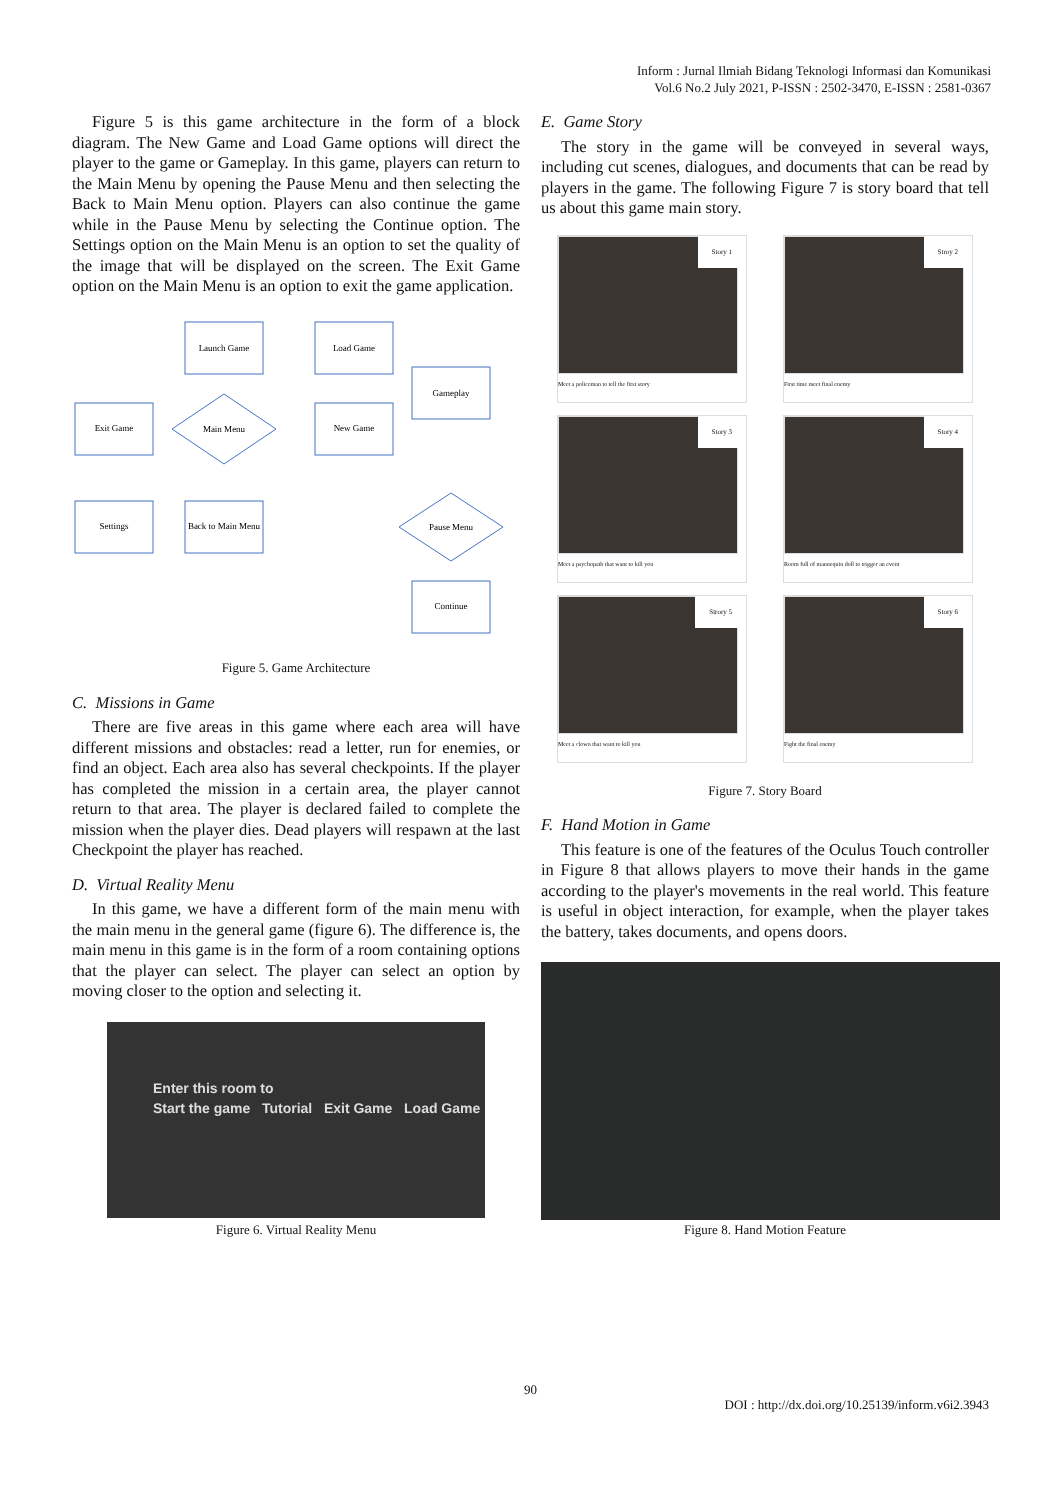Inform : Jurnal Ilmiah Bidang Teknologi Informasi dan Komunikasi
Vol.6 No.2 July 2021, P-ISSN : 2502-3470, E-ISSN : 2581-0367
Figure 5 is this game architecture in the form of a block diagram. The New Game and Load Game options will direct the player to the game or Gameplay. In this game, players can return to the Main Menu by opening the Pause Menu and then selecting the Back to Main Menu option. Players can also continue the game while in the Pause Menu by selecting the Continue option. The Settings option on the Main Menu is an option to set the quality of the image that will be displayed on the screen. The Exit Game option on the Main Menu is an option to exit the game application.
Launch Game
Load Game
Gameplay
Exit Game
Main Menu
New Game
Settings
Back to Main Menu
Pause Menu
Continue
Figure 5. Game Architecture
C. Missions in Game
There are five areas in this game where each area will have different missions and obstacles: read a letter, run for enemies, or find an object. Each area also has several checkpoints. If the player has completed the mission in a certain area, the player cannot return to that area. The player is declared failed to complete the mission when the player dies. Dead players will respawn at the last Checkpoint the player has reached.
D. Virtual Reality Menu
In this game, we have a different form of the main menu with the main menu in the general game (figure 6). The difference is, the main menu in this game is in the form of a room containing options that the player can select. The player can select an option by moving closer to the option and selecting it.
Enter this room to
Start the game Tutorial Exit Game Load Game
Figure 6. Virtual Reality Menu
E. Game Story
The story in the game will be conveyed in several ways, including cut scenes, dialogues, and documents that can be read by players in the game. The following Figure 7 is story board that tell us about this game main story.
Story 1
Meet a policeman to tell the first story
Stroy 2
First time meet final enemy
Story 3
Meet a psychopath that want to kill you
Story 4
Room full of mannequin doll to trigger an event
Strory 5
Meet a clown that want to kill you
Story 6
Fight the final enemy
Figure 7. Story Board
F. Hand Motion in Game
This feature is one of the features of the Oculus Touch controller in Figure 8 that allows players to move their hands in the game according to the player's movements in the real world. This feature is useful in object interaction, for example, when the player takes the battery, takes documents, and opens doors.
Figure 8. Hand Motion Feature
90
DOI : http://dx.doi.org/10.25139/inform.v6i2.3943